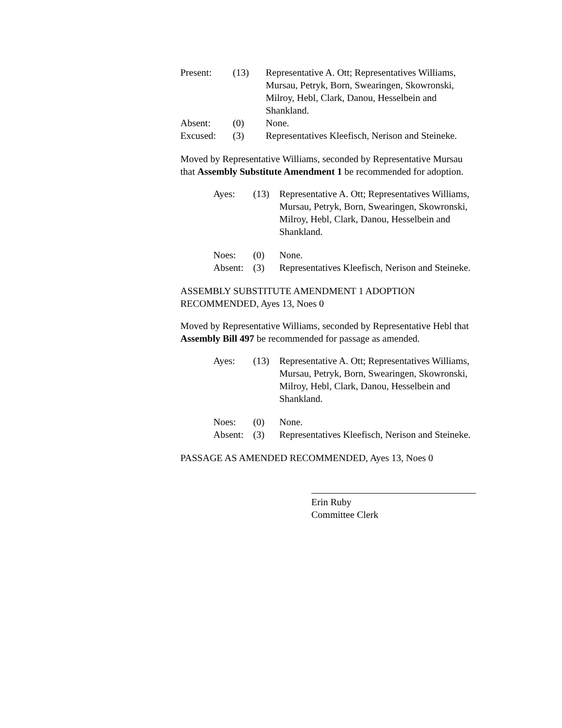| Present: | (13) | Representative A. Ott; Representatives Williams, Mursau, Petryk, Born, Swearingen, Skowronski, Milroy, Hebl, Clark, Danou, Hesselbein and Shankland. |
| Absent: | (0) | None. |
| Excused: | (3) | Representatives Kleefisch, Nerison and Steineke. |
Moved by Representative Williams, seconded by Representative Mursau that Assembly Substitute Amendment 1 be recommended for adoption.
| Ayes: | (13) | Representative A. Ott; Representatives Williams, Mursau, Petryk, Born, Swearingen, Skowronski, Milroy, Hebl, Clark, Danou, Hesselbein and Shankland. |
| Noes: | (0) | None. |
| Absent: | (3) | Representatives Kleefisch, Nerison and Steineke. |
ASSEMBLY SUBSTITUTE AMENDMENT 1 ADOPTION RECOMMENDED, Ayes 13, Noes 0
Moved by Representative Williams, seconded by Representative Hebl that Assembly Bill 497 be recommended for passage as amended.
| Ayes: | (13) | Representative A. Ott; Representatives Williams, Mursau, Petryk, Born, Swearingen, Skowronski, Milroy, Hebl, Clark, Danou, Hesselbein and Shankland. |
| Noes: | (0) | None. |
| Absent: | (3) | Representatives Kleefisch, Nerison and Steineke. |
PASSAGE AS AMENDED RECOMMENDED, Ayes 13, Noes 0
Erin Ruby
Committee Clerk